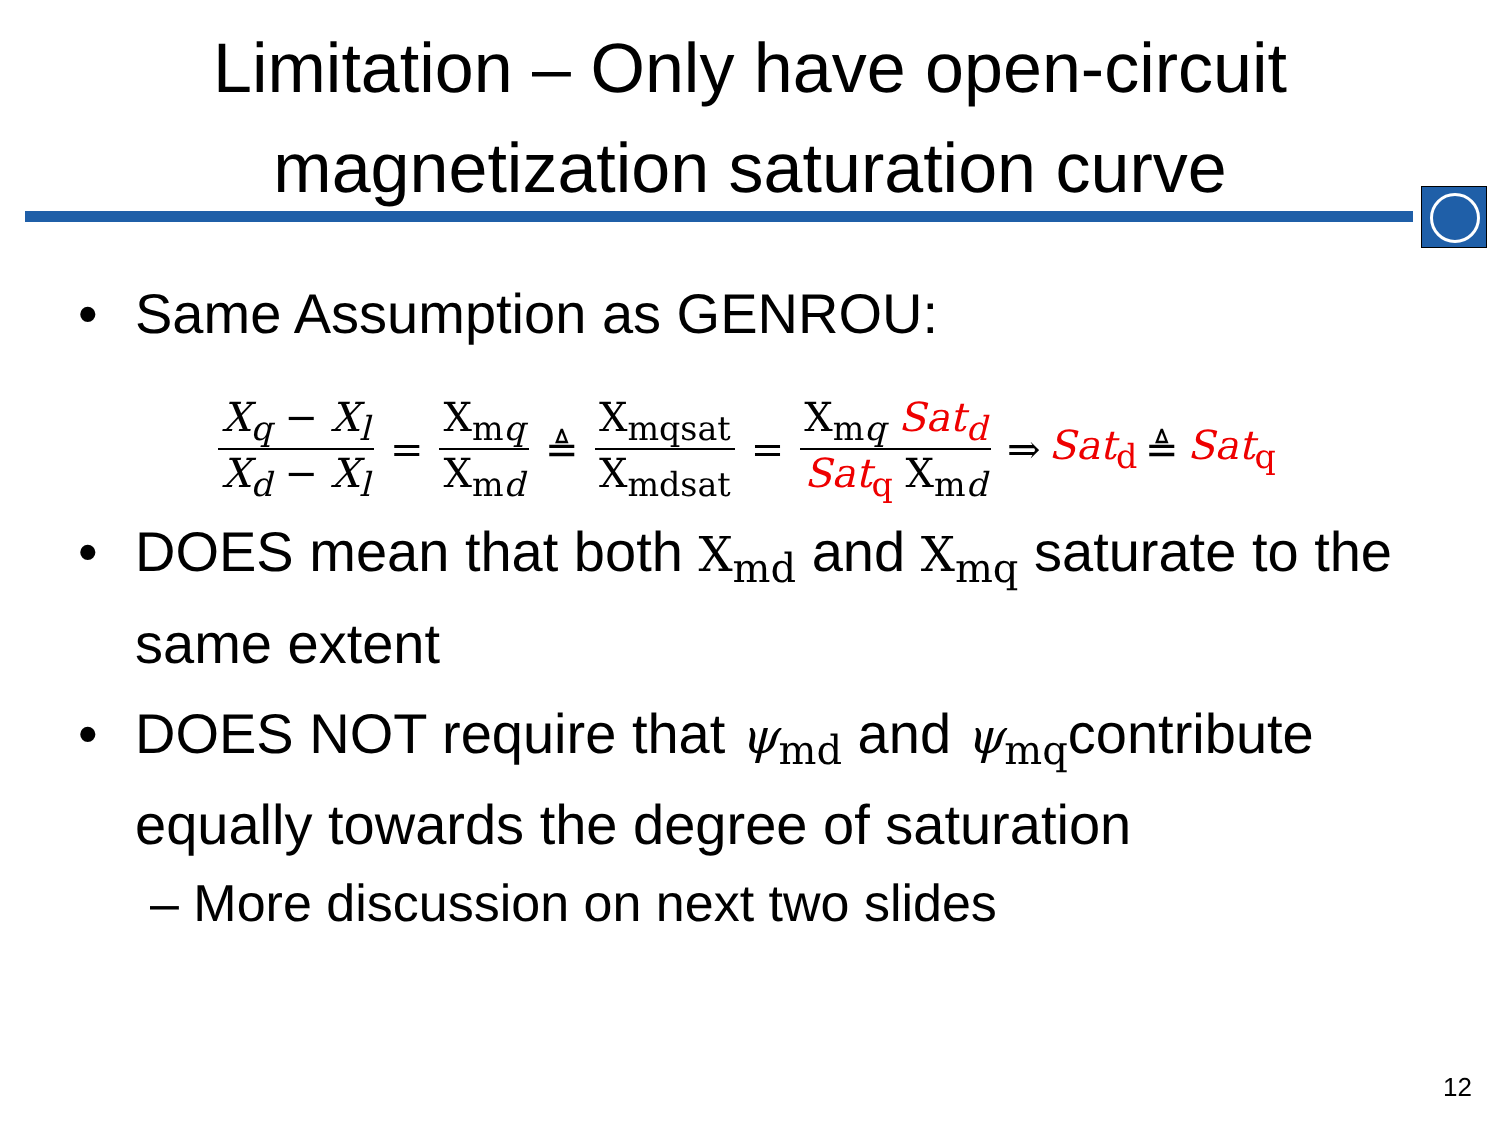Limitation – Only have open-circuit
magnetization saturation curve
• Same Assumption as GENROU:
X<sub>q</sub> − X<sub>l</sub> X<sub>d</sub> − X<sub>l</sub> = X<sub>mq</sub> X<sub>md</sub> ≜ X<sub>mqsat</sub> X<sub>mdsat</sub> = X<sub>mq</sub> Sat<sub>d</sub> Sat<sub>q</sub> X<sub>md</sub> ⇒ Sat<sub>d</sub> ≜ Sat<sub>q</sub>
• DOES mean that both X<sub>md</sub> and X<sub>mq</sub> saturate to the same extent
• DOES NOT require that ψ<sub>md</sub> and ψ<sub>mq</sub>contribute equally towards the degree of saturation
– More discussion on next two slides
12